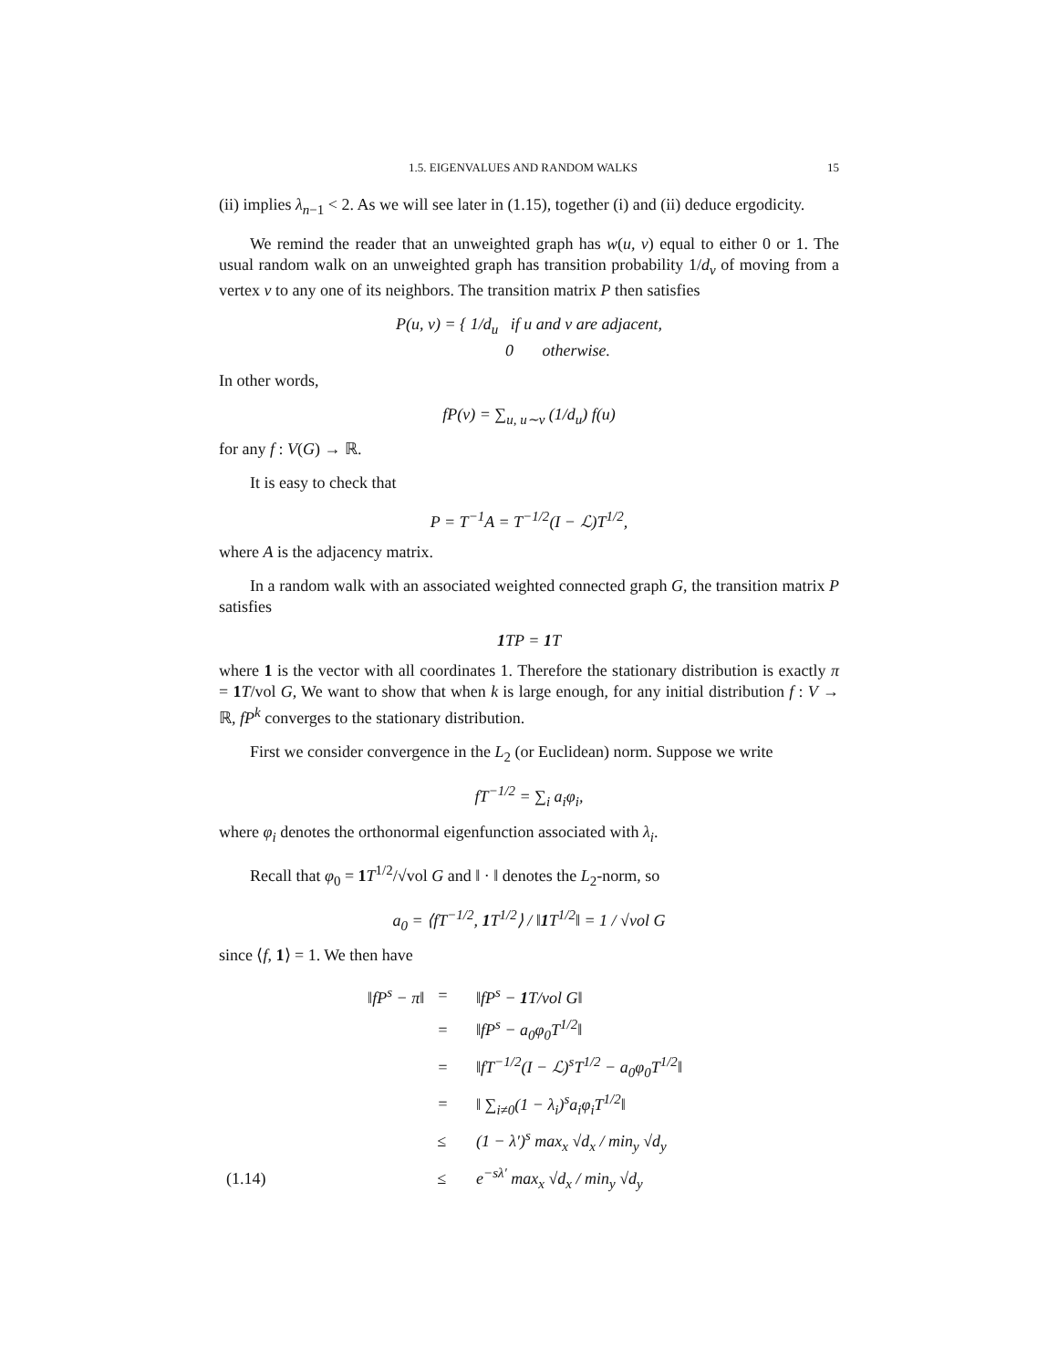1.5. EIGENVALUES AND RANDOM WALKS 15
(ii) implies λ<sub>n−1</sub> < 2. As we will see later in (1.15), together (i) and (ii) deduce ergodicity.
We remind the reader that an unweighted graph has w(u, v) equal to either 0 or 1. The usual random walk on an unweighted graph has transition probability 1/d<sub>v</sub> of moving from a vertex v to any one of its neighbors. The transition matrix P then satisfies
P(u, v) = { 1/d<sub>u</sub> if u and v are adjacent,
0 otherwise.
In other words,
fP(v) = ∑<sub>u, u∼v</sub> (1/d<sub>u</sub>) f(u)
for any f : V(G) → ℝ.
It is easy to check that
P = T<sup>−1</sup>A = T<sup>−1/2</sup>(I − ℒ)T<sup>1/2</sup>,
where A is the adjacency matrix.
In a random walk with an associated weighted connected graph G, the transition matrix P satisfies
1 TP = 1 T
where 1 is the vector with all coordinates 1. Therefore the stationary distribution is exactly π = 1 T/vol G, We want to show that when k is large enough, for any initial distribution f : V → ℝ, fP<sup>k</sup> converges to the stationary distribution.
First we consider convergence in the L<sub>2</sub> (or Euclidean) norm. Suppose we write
fT<sup>−1/2</sup> = ∑<sub>i</sub> a<sub>i</sub>φ<sub>i</sub>,
where φ<sub>i</sub> denotes the orthonormal eigenfunction associated with λ<sub>i</sub>.
Recall that φ<sub>0</sub> = 1 T<sup>1/2</sup>/√vol G and ‖ · ‖ denotes the L<sub>2</sub>-norm, so
a<sub>0</sub> = ⟨fT<sup>−1/2</sup>, 1 T<sup>1/2</sup>⟩ / ‖1 T<sup>1/2</sup>‖ = 1 / √vol G
since ⟨f, 1⟩ = 1. We then have
| | ‖fP<sup>s</sup> − π‖ | = | ‖fP<sup>s</sup> − 1 T/vol G‖ |
| | | = | ‖fP<sup>s</sup> − a<sub>0</sub>φ<sub>0</sub>T<sup>1/2</sup>‖ |
| | | = | ‖fT<sup>−1/2</sup>(I − ℒ)<sup>s</sup>T<sup>1/2</sup> − a<sub>0</sub>φ<sub>0</sub>T<sup>1/2</sup>‖ |
| | | = | ‖ ∑<sub>i≠0</sub>(1 − λ<sub>i</sub>)<sup>s</sup>a<sub>i</sub>φ<sub>i</sub>T<sup>1/2</sup>‖ |
| | | ≤ | (1 − λ′)<sup>s</sup> max<sub>x</sub> √d<sub>x</sub> / min<sub>y</sub> √d<sub>y</sub> |
| (1.14) | | ≤ | e<sup>−sλ′</sup> max<sub>x</sub> √d<sub>x</sub> / min<sub>y</sub> √d<sub>y</sub> |